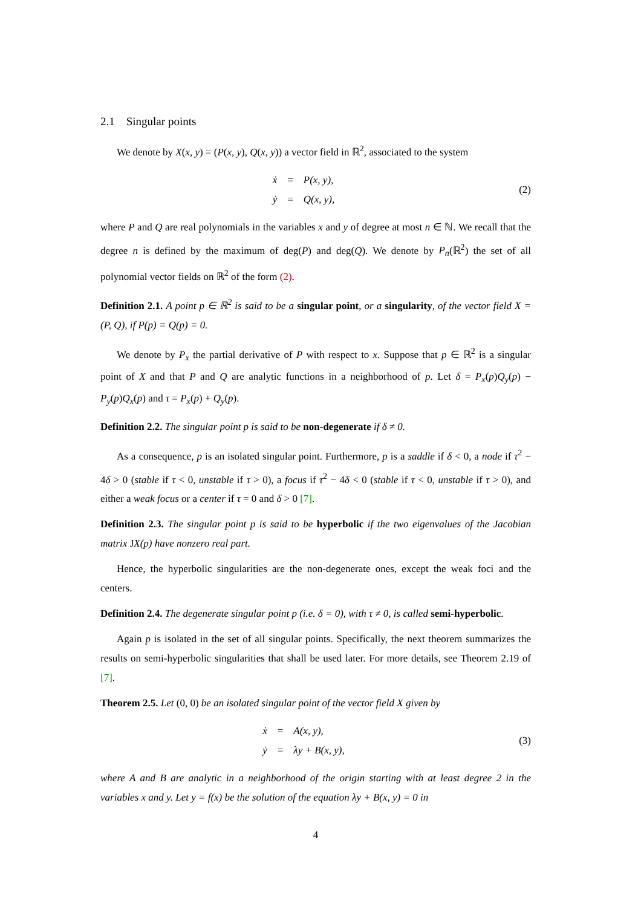2.1 Singular points
We denote by X(x, y) = (P(x, y), Q(x, y)) a vector field in ℝ<sup>2</sup>, associated to the system
| ẋ | = | P(x, y), |
| ẏ | = | Q(x, y), |
(2)
where P and Q are real polynomials in the variables x and y of degree at most n ∈ ℕ. We recall that the degree n is defined by the maximum of deg(P) and deg(Q). We denote by P<sub>n</sub>(ℝ<sup>2</sup>) the set of all polynomial vector fields on ℝ<sup>2</sup> of the form (2).
Definition 2.1. A point p ∈ ℝ<sup>2</sup> is said to be a singular point, or a singularity, of the vector field X = (P, Q), if P(p) = Q(p) = 0.
We denote by P<sub>x</sub> the partial derivative of P with respect to x. Suppose that p ∈ ℝ<sup>2</sup> is a singular point of X and that P and Q are analytic functions in a neighborhood of p. Let δ = P<sub>x</sub>(p)Q<sub>y</sub>(p) − P<sub>y</sub>(p)Q<sub>x</sub>(p) and τ = P<sub>x</sub>(p) + Q<sub>y</sub>(p).
Definition 2.2. The singular point p is said to be non-degenerate if δ ≠ 0.
As a consequence, p is an isolated singular point. Furthermore, p is a saddle if δ < 0, a node if τ<sup>2</sup> − 4δ > 0 (stable if τ < 0, unstable if τ > 0), a focus if τ<sup>2</sup> − 4δ < 0 (stable if τ < 0, unstable if τ > 0), and either a weak focus or a center if τ = 0 and δ > 0 [7].
Definition 2.3. The singular point p is said to be hyperbolic if the two eigenvalues of the Jacobian matrix JX(p) have nonzero real part.
Hence, the hyperbolic singularities are the non-degenerate ones, except the weak foci and the centers.
Definition 2.4. The degenerate singular point p (i.e. δ = 0), with τ ≠ 0, is called semi-hyperbolic.
Again p is isolated in the set of all singular points. Specifically, the next theorem summarizes the results on semi-hyperbolic singularities that shall be used later. For more details, see Theorem 2.19 of [7].
Theorem 2.5. Let (0, 0) be an isolated singular point of the vector field X given by
| ẋ | = | A(x, y), |
| ẏ | = | λy + B(x, y), |
(3)
where A and B are analytic in a neighborhood of the origin starting with at least degree 2 in the variables x and y. Let y = f(x) be the solution of the equation λy + B(x, y) = 0 in
4